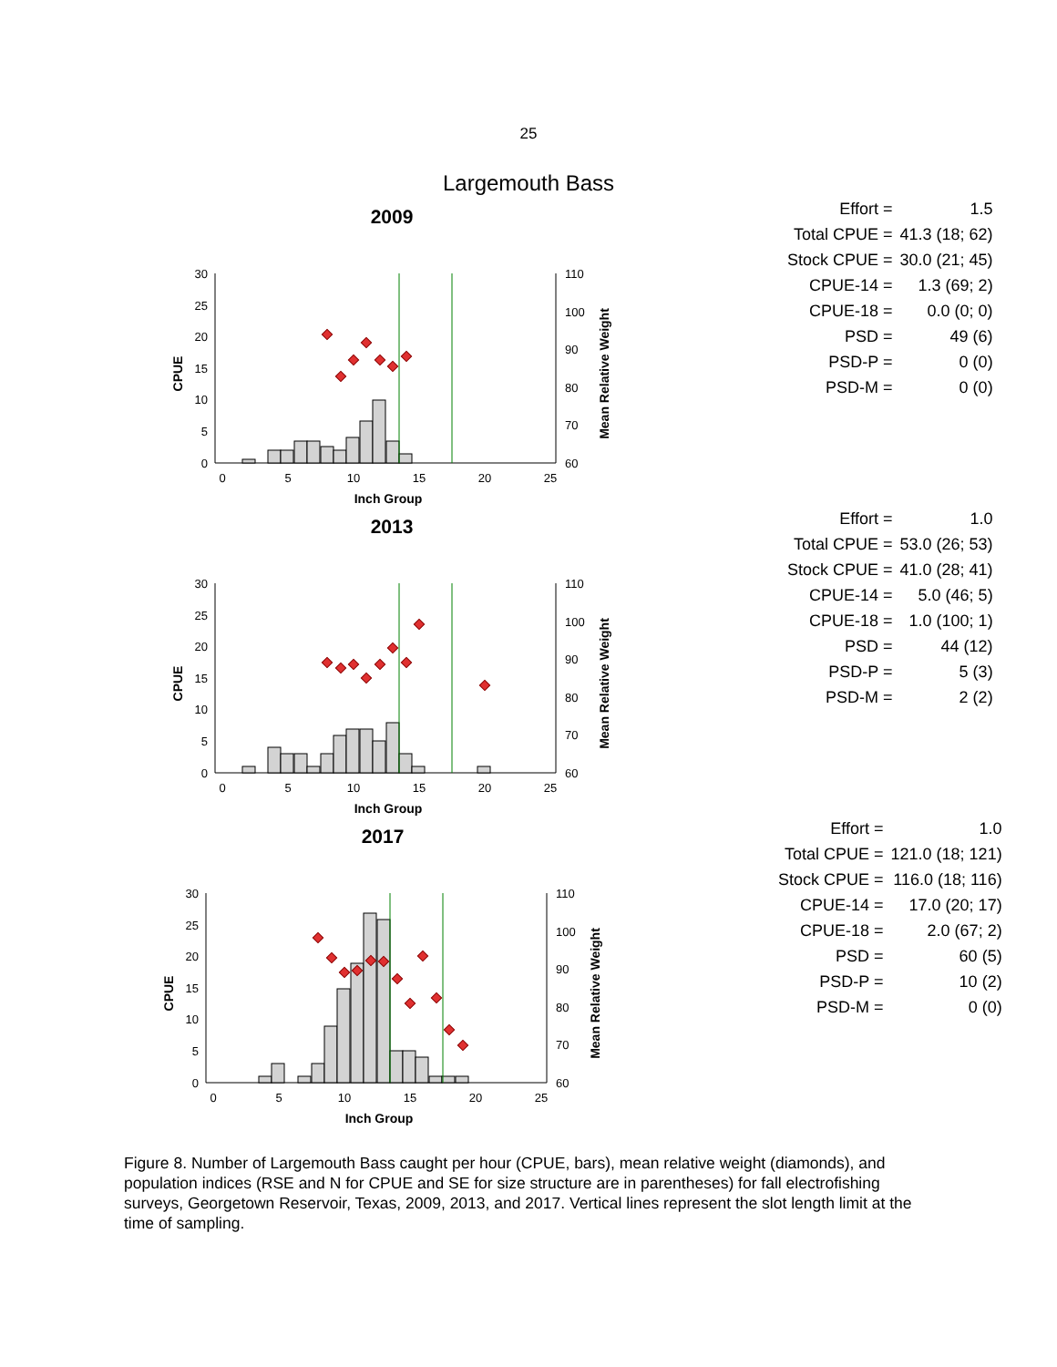25
Largemouth Bass
2009
30
25
20
15
10
5
0
110
100
90
80
70
60
0
5
10
15
20
25
Inch Group
CPUE
Mean Relative Weight
| Effort = | 1.5 |
| Total CPUE = | 41.3 (18; 62) |
| Stock CPUE = | 30.0 (21; 45) |
| CPUE-14 = | 1.3 (69; 2) |
| CPUE-18 = | 0.0 (0; 0) |
| PSD = | 49 (6) |
| PSD-P = | 0 (0) |
| PSD-M = | 0 (0) |
2013
30
25
20
15
10
5
0
110
100
90
80
70
60
0
5
10
15
20
25
Inch Group
CPUE
Mean Relative Weight
| Effort = | 1.0 |
| Total CPUE = | 53.0 (26; 53) |
| Stock CPUE = | 41.0 (28; 41) |
| CPUE-14 = | 5.0 (46; 5) |
| CPUE-18 = | 1.0 (100; 1) |
| PSD = | 44 (12) |
| PSD-P = | 5 (3) |
| PSD-M = | 2 (2) |
2017
30
25
20
15
10
5
0
110
100
90
80
70
60
0
5
10
15
20
25
Inch Group
CPUE
Mean Relative Weight
| Effort = | 1.0 |
| Total CPUE = | 121.0 (18; 121) |
| Stock CPUE = | 116.0 (18; 116) |
| CPUE-14 = | 17.0 (20; 17) |
| CPUE-18 = | 2.0 (67; 2) |
| PSD = | 60 (5) |
| PSD-P = | 10 (2) |
| PSD-M = | 0 (0) |
Figure 8. Number of Largemouth Bass caught per hour (CPUE, bars), mean relative weight (diamonds), and population indices (RSE and N for CPUE and SE for size structure are in parentheses) for fall electrofishing surveys, Georgetown Reservoir, Texas, 2009, 2013, and 2017. Vertical lines represent the slot length limit at the time of sampling.